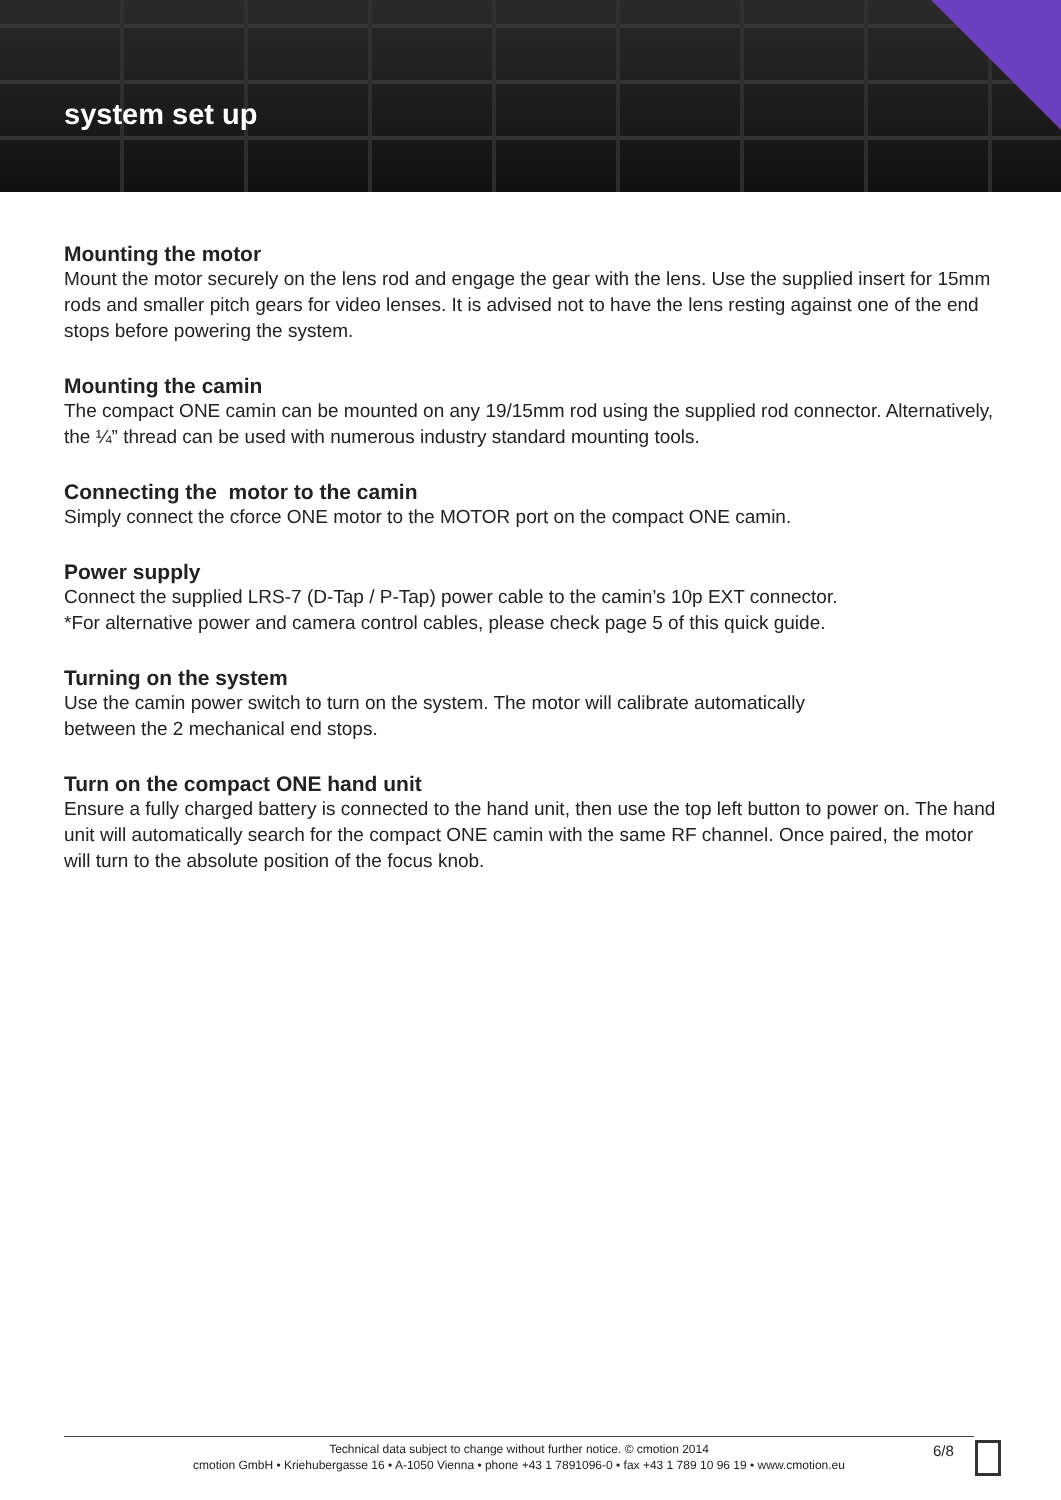system set up
Mounting the motor
Mount the motor securely on the lens rod and engage the gear with the lens. Use the supplied insert for 15mm rods and smaller pitch gears for video lenses. It is advised not to have the lens resting against one of the end stops before powering the system.
Mounting the camin
The compact ONE camin can be mounted on any 19/15mm rod using the supplied rod connector. Alternatively, the ¼” thread can be used with numerous industry standard mounting tools.
Connecting the motor to the camin
Simply connect the cforce ONE motor to the MOTOR port on the compact ONE camin.
Power supply
Connect the supplied LRS-7 (D-Tap / P-Tap) power cable to the camin’s 10p EXT connector.
*For alternative power and camera control cables, please check page 5 of this quick guide.
Turning on the system
Use the camin power switch to turn on the system. The motor will calibrate automatically
between the 2 mechanical end stops.
Turn on the compact ONE hand unit
Ensure a fully charged battery is connected to the hand unit, then use the top left button to power on. The hand unit will automatically search for the compact ONE camin with the same RF channel. Once paired, the motor will turn to the absolute position of the focus knob.
Technical data subject to change without further notice. © cmotion 2014
cmotion GmbH • Kriehubergasse 16 • A-1050 Vienna • phone +43 1 7891096-0 • fax +43 1 789 10 96 19 • www.cmotion.eu
6/8